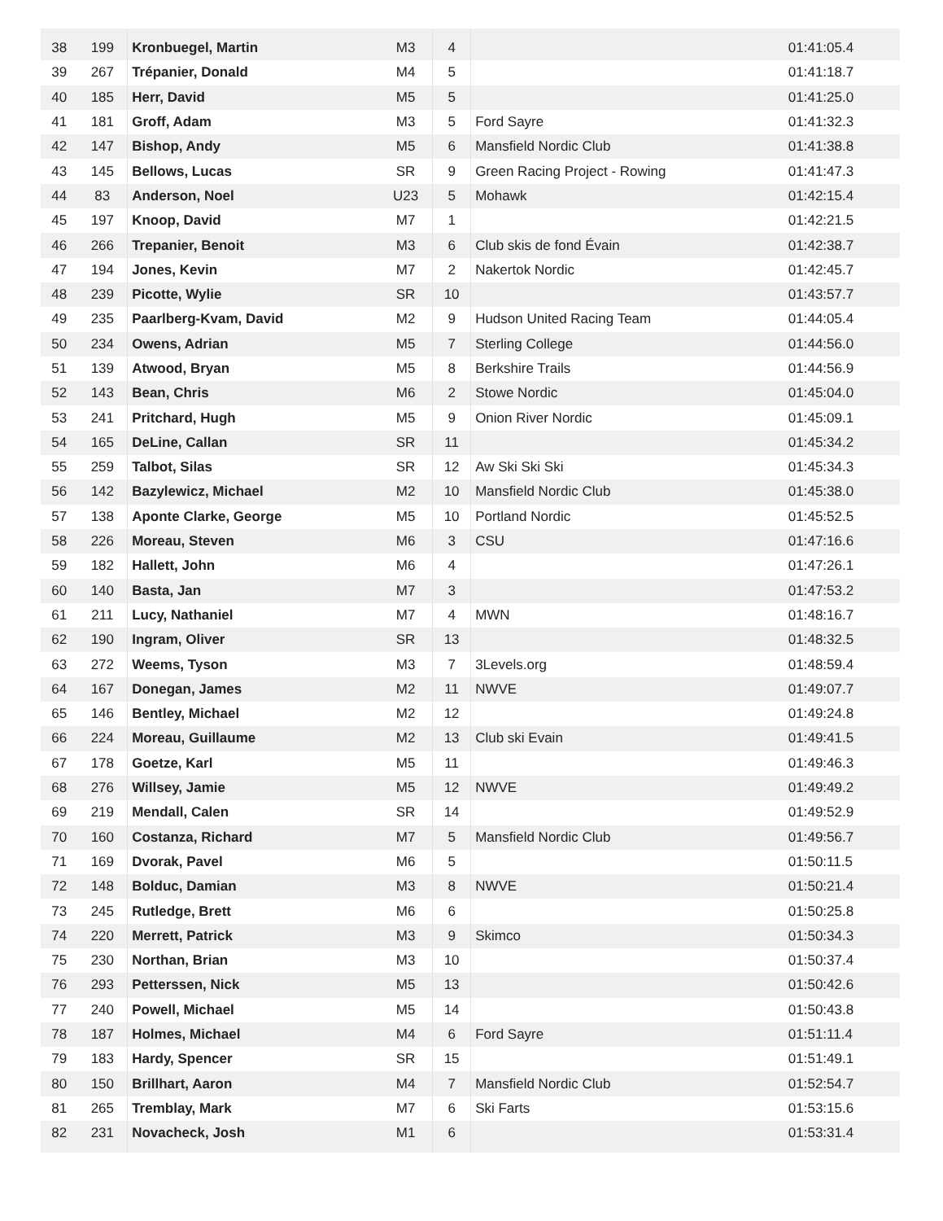| 38 | 199 | Kronbuegel, Martin | M3 | 4 | | 01:41:05.4 |
| 39 | 267 | Trépanier, Donald | M4 | 5 | | 01:41:18.7 |
| 40 | 185 | Herr, David | M5 | 5 | | 01:41:25.0 |
| 41 | 181 | Groff, Adam | M3 | 5 | Ford Sayre | 01:41:32.3 |
| 42 | 147 | Bishop, Andy | M5 | 6 | Mansfield Nordic Club | 01:41:38.8 |
| 43 | 145 | Bellows, Lucas | SR | 9 | Green Racing Project - Rowing | 01:41:47.3 |
| 44 | 83 | Anderson, Noel | U23 | 5 | Mohawk | 01:42:15.4 |
| 45 | 197 | Knoop, David | M7 | 1 | | 01:42:21.5 |
| 46 | 266 | Trepanier, Benoit | M3 | 6 | Club skis de fond Évain | 01:42:38.7 |
| 47 | 194 | Jones, Kevin | M7 | 2 | Nakertok Nordic | 01:42:45.7 |
| 48 | 239 | Picotte, Wylie | SR | 10 | | 01:43:57.7 |
| 49 | 235 | Paarlberg-Kvam, David | M2 | 9 | Hudson United Racing Team | 01:44:05.4 |
| 50 | 234 | Owens, Adrian | M5 | 7 | Sterling College | 01:44:56.0 |
| 51 | 139 | Atwood, Bryan | M5 | 8 | Berkshire Trails | 01:44:56.9 |
| 52 | 143 | Bean, Chris | M6 | 2 | Stowe Nordic | 01:45:04.0 |
| 53 | 241 | Pritchard, Hugh | M5 | 9 | Onion River Nordic | 01:45:09.1 |
| 54 | 165 | DeLine, Callan | SR | 11 | | 01:45:34.2 |
| 55 | 259 | Talbot, Silas | SR | 12 | Aw Ski Ski Ski | 01:45:34.3 |
| 56 | 142 | Bazylewicz, Michael | M2 | 10 | Mansfield Nordic Club | 01:45:38.0 |
| 57 | 138 | Aponte Clarke, George | M5 | 10 | Portland Nordic | 01:45:52.5 |
| 58 | 226 | Moreau, Steven | M6 | 3 | CSU | 01:47:16.6 |
| 59 | 182 | Hallett, John | M6 | 4 | | 01:47:26.1 |
| 60 | 140 | Basta, Jan | M7 | 3 | | 01:47:53.2 |
| 61 | 211 | Lucy, Nathaniel | M7 | 4 | MWN | 01:48:16.7 |
| 62 | 190 | Ingram, Oliver | SR | 13 | | 01:48:32.5 |
| 63 | 272 | Weems, Tyson | M3 | 7 | 3Levels.org | 01:48:59.4 |
| 64 | 167 | Donegan, James | M2 | 11 | NWVE | 01:49:07.7 |
| 65 | 146 | Bentley, Michael | M2 | 12 | | 01:49:24.8 |
| 66 | 224 | Moreau, Guillaume | M2 | 13 | Club ski Evain | 01:49:41.5 |
| 67 | 178 | Goetze, Karl | M5 | 11 | | 01:49:46.3 |
| 68 | 276 | Willsey, Jamie | M5 | 12 | NWVE | 01:49:49.2 |
| 69 | 219 | Mendall, Calen | SR | 14 | | 01:49:52.9 |
| 70 | 160 | Costanza, Richard | M7 | 5 | Mansfield Nordic Club | 01:49:56.7 |
| 71 | 169 | Dvorak, Pavel | M6 | 5 | | 01:50:11.5 |
| 72 | 148 | Bolduc, Damian | M3 | 8 | NWVE | 01:50:21.4 |
| 73 | 245 | Rutledge, Brett | M6 | 6 | | 01:50:25.8 |
| 74 | 220 | Merrett, Patrick | M3 | 9 | Skimco | 01:50:34.3 |
| 75 | 230 | Northan, Brian | M3 | 10 | | 01:50:37.4 |
| 76 | 293 | Petterssen, Nick | M5 | 13 | | 01:50:42.6 |
| 77 | 240 | Powell, Michael | M5 | 14 | | 01:50:43.8 |
| 78 | 187 | Holmes, Michael | M4 | 6 | Ford Sayre | 01:51:11.4 |
| 79 | 183 | Hardy, Spencer | SR | 15 | | 01:51:49.1 |
| 80 | 150 | Brillhart, Aaron | M4 | 7 | Mansfield Nordic Club | 01:52:54.7 |
| 81 | 265 | Tremblay, Mark | M7 | 6 | Ski Farts | 01:53:15.6 |
| 82 | 231 | Novacheck, Josh | M1 | 6 | | 01:53:31.4 |